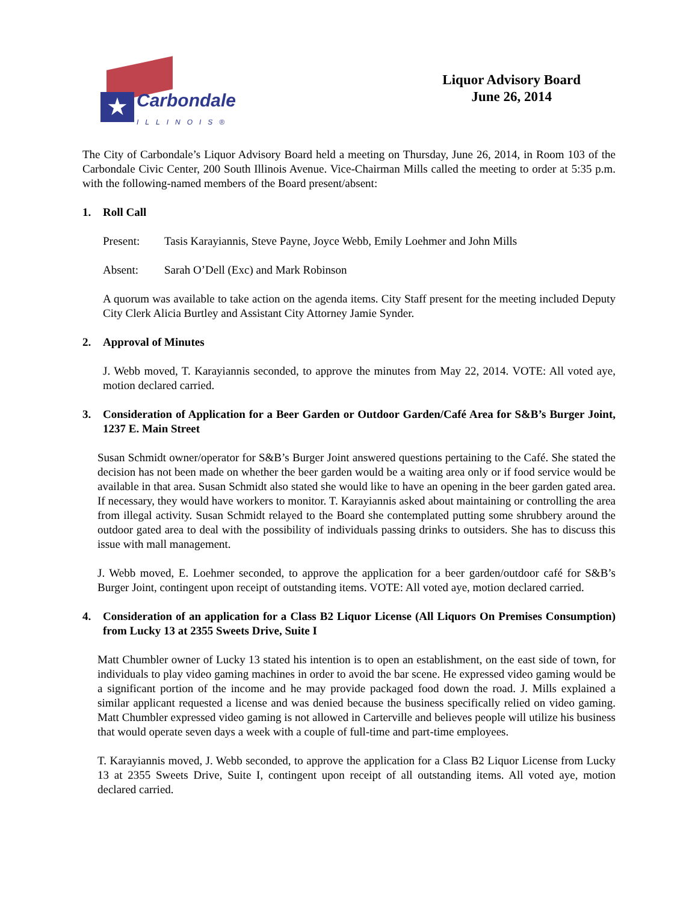★ Carbondale
ILLINOIS®
Liquor Advisory Board
June 26, 2014
The City of Carbondale’s Liquor Advisory Board held a meeting on Thursday, June 26, 2014, in Room 103 of the Carbondale Civic Center, 200 South Illinois Avenue. Vice-Chairman Mills called the meeting to order at 5:35 p.m. with the following-named members of the Board present/absent:
1. Roll Call
Present: Tasis Karayiannis, Steve Payne, Joyce Webb, Emily Loehmer and John Mills
Absent: Sarah O’Dell (Exc) and Mark Robinson
A quorum was available to take action on the agenda items. City Staff present for the meeting included Deputy City Clerk Alicia Burtley and Assistant City Attorney Jamie Synder.
2. Approval of Minutes
J. Webb moved, T. Karayiannis seconded, to approve the minutes from May 22, 2014. VOTE: All voted aye, motion declared carried.
3. Consideration of Application for a Beer Garden or Outdoor Garden/Café Area for S&B’s Burger Joint, 1237 E. Main Street
Susan Schmidt owner/operator for S&B’s Burger Joint answered questions pertaining to the Café. She stated the decision has not been made on whether the beer garden would be a waiting area only or if food service would be available in that area. Susan Schmidt also stated she would like to have an opening in the beer garden gated area. If necessary, they would have workers to monitor. T. Karayiannis asked about maintaining or controlling the area from illegal activity. Susan Schmidt relayed to the Board she contemplated putting some shrubbery around the outdoor gated area to deal with the possibility of individuals passing drinks to outsiders. She has to discuss this issue with mall management.
J. Webb moved, E. Loehmer seconded, to approve the application for a beer garden/outdoor café for S&B’s Burger Joint, contingent upon receipt of outstanding items. VOTE: All voted aye, motion declared carried.
4. Consideration of an application for a Class B2 Liquor License (All Liquors On Premises Consumption) from Lucky 13 at 2355 Sweets Drive, Suite I
Matt Chumbler owner of Lucky 13 stated his intention is to open an establishment, on the east side of town, for individuals to play video gaming machines in order to avoid the bar scene. He expressed video gaming would be a significant portion of the income and he may provide packaged food down the road. J. Mills explained a similar applicant requested a license and was denied because the business specifically relied on video gaming. Matt Chumbler expressed video gaming is not allowed in Carterville and believes people will utilize his business that would operate seven days a week with a couple of full-time and part-time employees.
T. Karayiannis moved, J. Webb seconded, to approve the application for a Class B2 Liquor License from Lucky 13 at 2355 Sweets Drive, Suite I, contingent upon receipt of all outstanding items. All voted aye, motion declared carried.